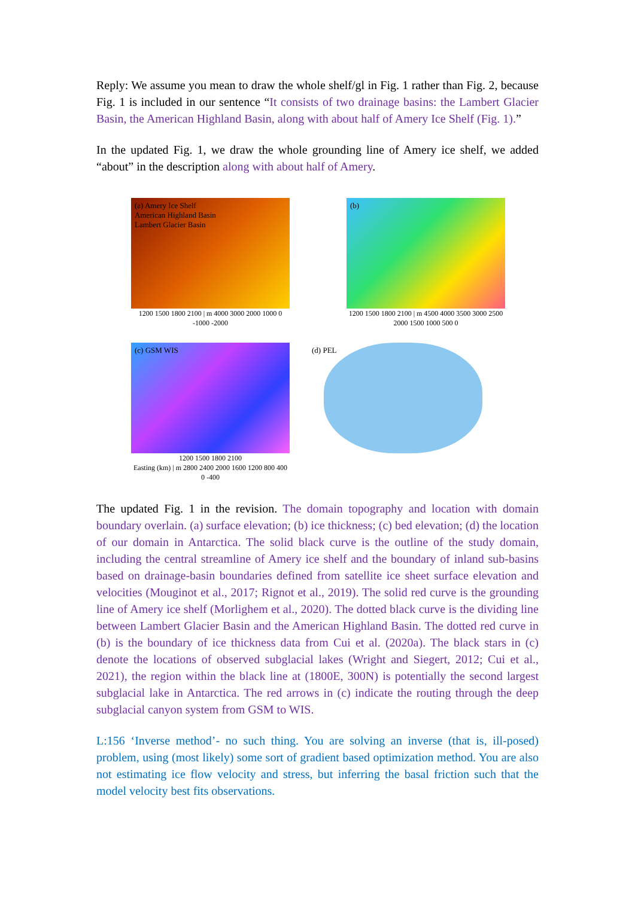Reply: We assume you mean to draw the whole shelf/gl in Fig. 1 rather than Fig. 2, because Fig. 1 is included in our sentence “It consists of two drainage basins: the Lambert Glacier Basin, the American Highland Basin, along with about half of Amery Ice Shelf (Fig. 1).”
In the updated Fig. 1, we draw the whole grounding line of Amery ice shelf, we added “about” in the description along with about half of Amery.
(a) Amery Ice Shelf
American Highland Basin
Lambert Glacier Basin
1200 1500 1800 2100 | m 4000 3000 2000 1000 0 -1000 -2000
(b)
1200 1500 1800 2100 | m 4500 4000 3500 3000 2500 2000 1500 1000 500 0
(c) GSM WIS
1200 1500 1800 2100
Easting (km) | m 2800 2400 2000 1600 1200 800 400 0 -400
(d) PEL
The updated Fig. 1 in the revision. The domain topography and location with domain boundary overlain. (a) surface elevation; (b) ice thickness; (c) bed elevation; (d) the location of our domain in Antarctica. The solid black curve is the outline of the study domain, including the central streamline of Amery ice shelf and the boundary of inland sub-basins based on drainage-basin boundaries defined from satellite ice sheet surface elevation and velocities (Mouginot et al., 2017; Rignot et al., 2019). The solid red curve is the grounding line of Amery ice shelf (Morlighem et al., 2020). The dotted black curve is the dividing line between Lambert Glacier Basin and the American Highland Basin. The dotted red curve in (b) is the boundary of ice thickness data from Cui et al. (2020a). The black stars in (c) denote the locations of observed subglacial lakes (Wright and Siegert, 2012; Cui et al., 2021), the region within the black line at (1800E, 300N) is potentially the second largest subglacial lake in Antarctica. The red arrows in (c) indicate the routing through the deep subglacial canyon system from GSM to WIS.
L:156 ‘Inverse method’- no such thing. You are solving an inverse (that is, ill-posed) problem, using (most likely) some sort of gradient based optimization method. You are also not estimating ice flow velocity and stress, but inferring the basal friction such that the model velocity best fits observations.